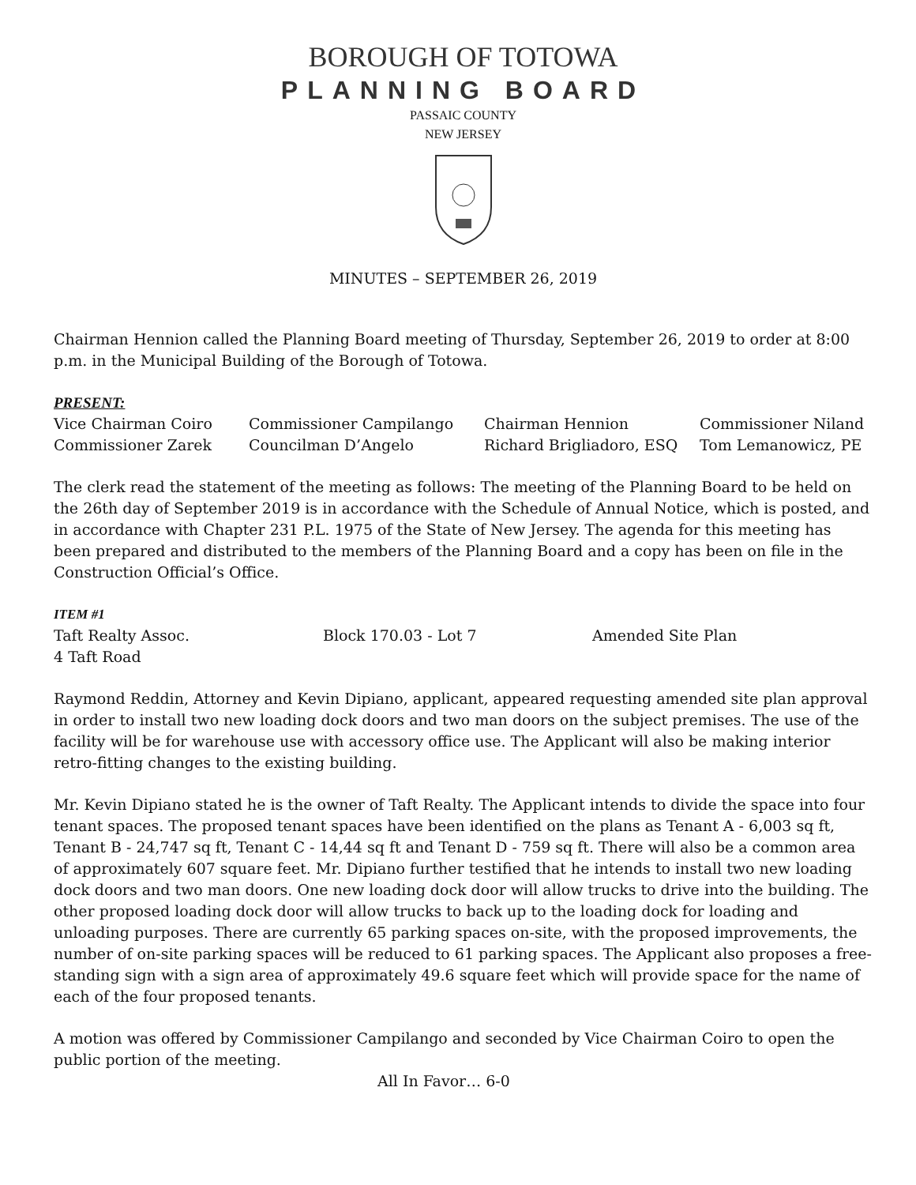BOROUGH OF TOTOWA
PLANNING BOARD
PASSAIC COUNTY
NEW JERSEY
MINUTES – SEPTEMBER 26, 2019
Chairman Hennion called the Planning Board meeting of Thursday, September 26, 2019 to order at 8:00 p.m. in the Municipal Building of the Borough of Totowa.
PRESENT:
| Vice Chairman Coiro | Commissioner Campilango | Chairman Hennion | Commissioner Niland |
| Commissioner Zarek | Councilman D’Angelo | Richard Brigliadoro, ESQ | Tom Lemanowicz, PE |
The clerk read the statement of the meeting as follows: The meeting of the Planning Board to be held on the 26th day of September 2019 is in accordance with the Schedule of Annual Notice, which is posted, and in accordance with Chapter 231 P.L. 1975 of the State of New Jersey. The agenda for this meeting has been prepared and distributed to the members of the Planning Board and a copy has been on file in the Construction Official’s Office.
ITEM #1
| Taft Realty Assoc. | Block 170.03 - Lot 7 | Amended Site Plan |
| 4 Taft Road | | |
Raymond Reddin, Attorney and Kevin Dipiano, applicant, appeared requesting amended site plan approval in order to install two new loading dock doors and two man doors on the subject premises. The use of the facility will be for warehouse use with accessory office use. The Applicant will also be making interior retro-fitting changes to the existing building.
Mr. Kevin Dipiano stated he is the owner of Taft Realty. The Applicant intends to divide the space into four tenant spaces. The proposed tenant spaces have been identified on the plans as Tenant A - 6,003 sq ft, Tenant B - 24,747 sq ft, Tenant C - 14,44 sq ft and Tenant D - 759 sq ft. There will also be a common area of approximately 607 square feet. Mr. Dipiano further testified that he intends to install two new loading dock doors and two man doors. One new loading dock door will allow trucks to drive into the building. The other proposed loading dock door will allow trucks to back up to the loading dock for loading and unloading purposes. There are currently 65 parking spaces on-site, with the proposed improvements, the number of on-site parking spaces will be reduced to 61 parking spaces. The Applicant also proposes a free-standing sign with a sign area of approximately 49.6 square feet which will provide space for the name of each of the four proposed tenants.
A motion was offered by Commissioner Campilango and seconded by Vice Chairman Coiro to open the public portion of the meeting.
All In Favor… 6-0